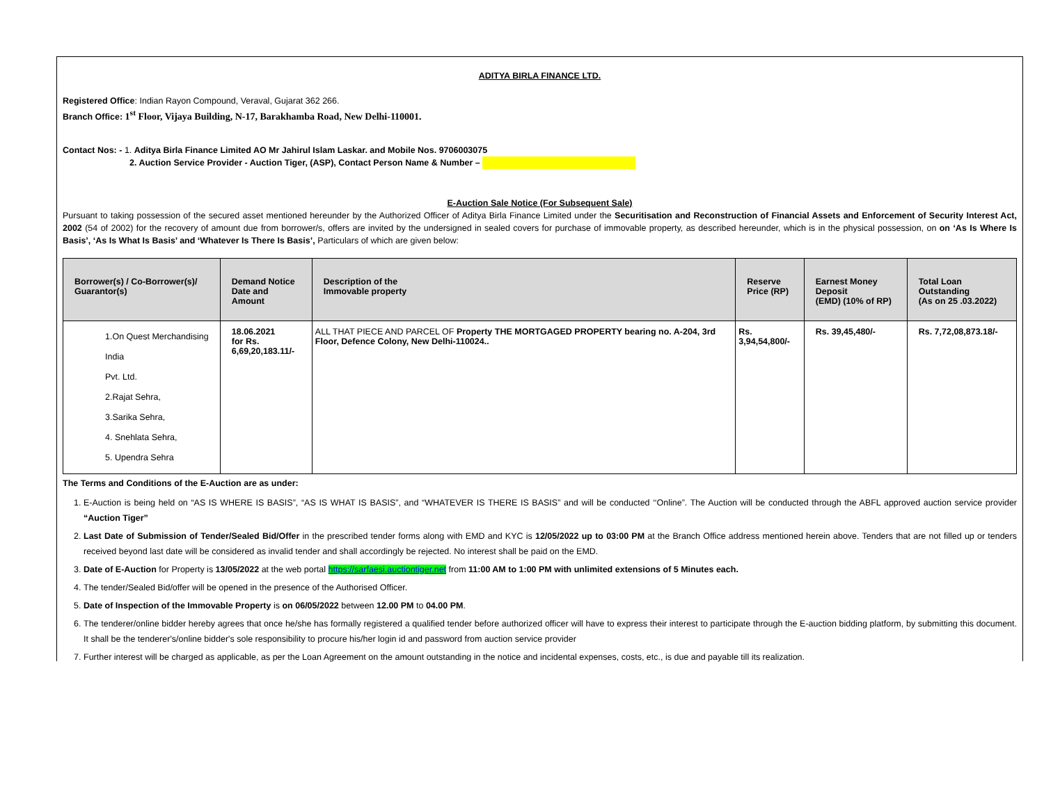ADITYA BIRLA FINANCE LTD.
Registered Office: Indian Rayon Compound, Veraval, Gujarat 362 266.
Branch Office: 1<sup>st</sup> Floor, Vijaya Building, N-17, Barakhamba Road, New Delhi-110001.
Contact Nos: - 1. Aditya Birla Finance Limited AO Mr Jahirul Islam Laskar. and Mobile Nos. 9706003075
2. Auction Service Provider - Auction Tiger, (ASP), Contact Person Name & Number –
E-Auction Sale Notice (For Subsequent Sale)
Pursuant to taking possession of the secured asset mentioned hereunder by the Authorized Officer of Aditya Birla Finance Limited under the Securitisation and Reconstruction of Financial Assets and Enforcement of Security Interest Act, 2002 (54 of 2002) for the recovery of amount due from borrower/s, offers are invited by the undersigned in sealed covers for purchase of immovable property, as described hereunder, which is in the physical possession, on on ‘As Is Where Is Basis’, ‘As Is What Is Basis’ and ‘Whatever Is There Is Basis’, Particulars of which are given below:
| Borrower(s) / Co-Borrower(s)/ Guarantor(s) | Demand Notice Date and Amount | Description of the Immovable property | Reserve Price (RP) | Earnest Money Deposit (EMD) (10% of RP) | Total Loan Outstanding (As on 25 .03.2022) |
| --- | --- | --- | --- | --- | --- |
| 1.On Quest Merchandising India Pvt. Ltd. 2.Rajat Sehra, 3.Sarika Sehra, 4. Snehlata Sehra, 5. Upendra Sehra | 18.06.2021 for Rs. 6,69,20,183.11/- | ALL THAT PIECE AND PARCEL OF Property THE MORTGAGED PROPERTY bearing no. A-204, 3rd Floor, Defence Colony, New Delhi-110024.. | Rs. 3,94,54,800/- | Rs. 39,45,480/- | Rs. 7,72,08,873.18/- |
The Terms and Conditions of the E-Auction are as under:
1. E-Auction is being held on “AS IS WHERE IS BASIS”, “AS IS WHAT IS BASIS”, and “WHATEVER IS THERE IS BASIS” and will be conducted ‘‘Online”. The Auction will be conducted through the ABFL approved auction service provider “Auction Tiger”
2. Last Date of Submission of Tender/Sealed Bid/Offer in the prescribed tender forms along with EMD and KYC is 12/05/2022 up to 03:00 PM at the Branch Office address mentioned herein above. Tenders that are not filled up or tenders received beyond last date will be considered as invalid tender and shall accordingly be rejected. No interest shall be paid on the EMD.
3. Date of E-Auction for Property is 13/05/2022 at the web portal https://sarfaesi.auctiontiger.net from 11:00 AM to 1:00 PM with unlimited extensions of 5 Minutes each.
4. The tender/Sealed Bid/offer will be opened in the presence of the Authorised Officer.
5. Date of Inspection of the Immovable Property is on 06/05/2022 between 12.00 PM to 04.00 PM.
6. The tenderer/online bidder hereby agrees that once he/she has formally registered a qualified tender before authorized officer will have to express their interest to participate through the E-auction bidding platform, by submitting this document. It shall be the tenderer's/online bidder's sole responsibility to procure his/her login id and password from auction service provider
7. Further interest will be charged as applicable, as per the Loan Agreement on the amount outstanding in the notice and incidental expenses, costs, etc., is due and payable till its realization.